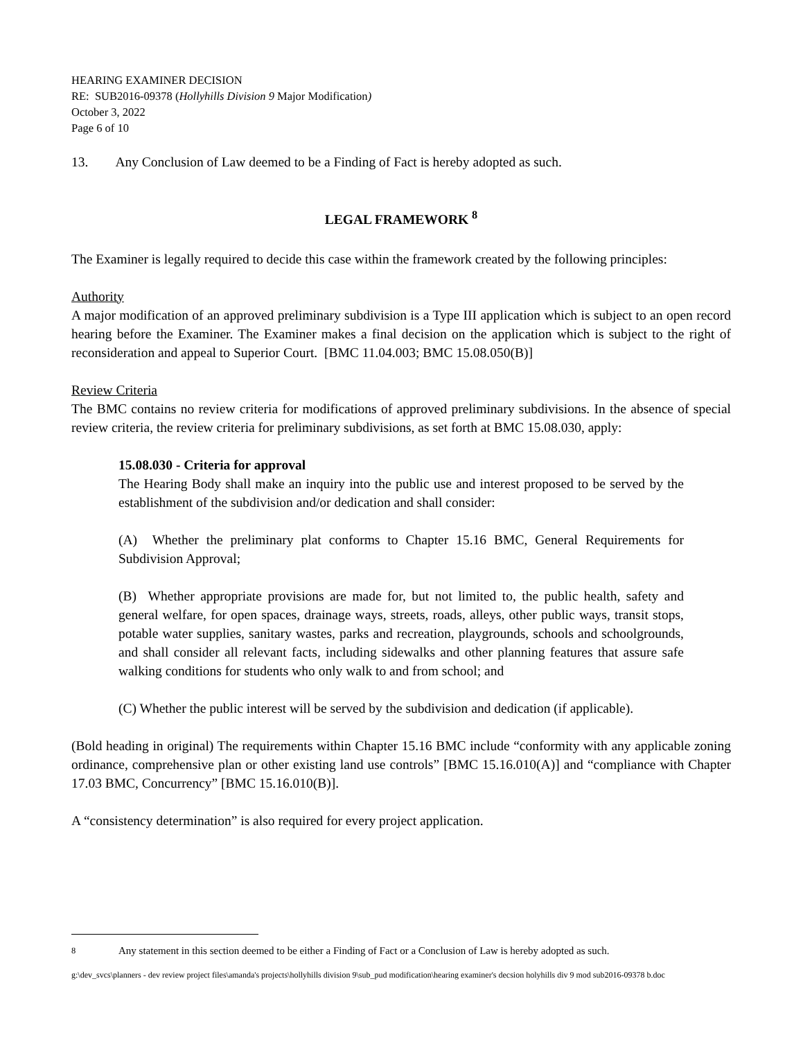HEARING EXAMINER DECISION
RE: SUB2016-09378 (Hollyhills Division 9 Major Modification)
October 3, 2022
Page 6 of 10
13. Any Conclusion of Law deemed to be a Finding of Fact is hereby adopted as such.
LEGAL FRAMEWORK <sup>8</sup>
The Examiner is legally required to decide this case within the framework created by the following principles:
Authority
A major modification of an approved preliminary subdivision is a Type III application which is subject to an open record hearing before the Examiner. The Examiner makes a final decision on the application which is subject to the right of reconsideration and appeal to Superior Court. [BMC 11.04.003; BMC 15.08.050(B)]
Review Criteria
The BMC contains no review criteria for modifications of approved preliminary subdivisions. In the absence of special review criteria, the review criteria for preliminary subdivisions, as set forth at BMC 15.08.030, apply:
15.08.030 - Criteria for approval
The Hearing Body shall make an inquiry into the public use and interest proposed to be served by the establishment of the subdivision and/or dedication and shall consider:
(A) Whether the preliminary plat conforms to Chapter 15.16 BMC, General Requirements for Subdivision Approval;
(B) Whether appropriate provisions are made for, but not limited to, the public health, safety and general welfare, for open spaces, drainage ways, streets, roads, alleys, other public ways, transit stops, potable water supplies, sanitary wastes, parks and recreation, playgrounds, schools and schoolgrounds, and shall consider all relevant facts, including sidewalks and other planning features that assure safe walking conditions for students who only walk to and from school; and
(C) Whether the public interest will be served by the subdivision and dedication (if applicable).
(Bold heading in original) The requirements within Chapter 15.16 BMC include “conformity with any applicable zoning ordinance, comprehensive plan or other existing land use controls” [BMC 15.16.010(A)] and “compliance with Chapter 17.03 BMC, Concurrency” [BMC 15.16.010(B)].
A “consistency determination” is also required for every project application.
<sup>8</sup> Any statement in this section deemed to be either a Finding of Fact or a Conclusion of Law is hereby adopted as such.
g:\dev_svcs\planners - dev review project files\amanda's projects\hollyhills division 9\sub_pud modification\hearing examiner's decsion holyhills div 9 mod sub2016-09378 b.doc